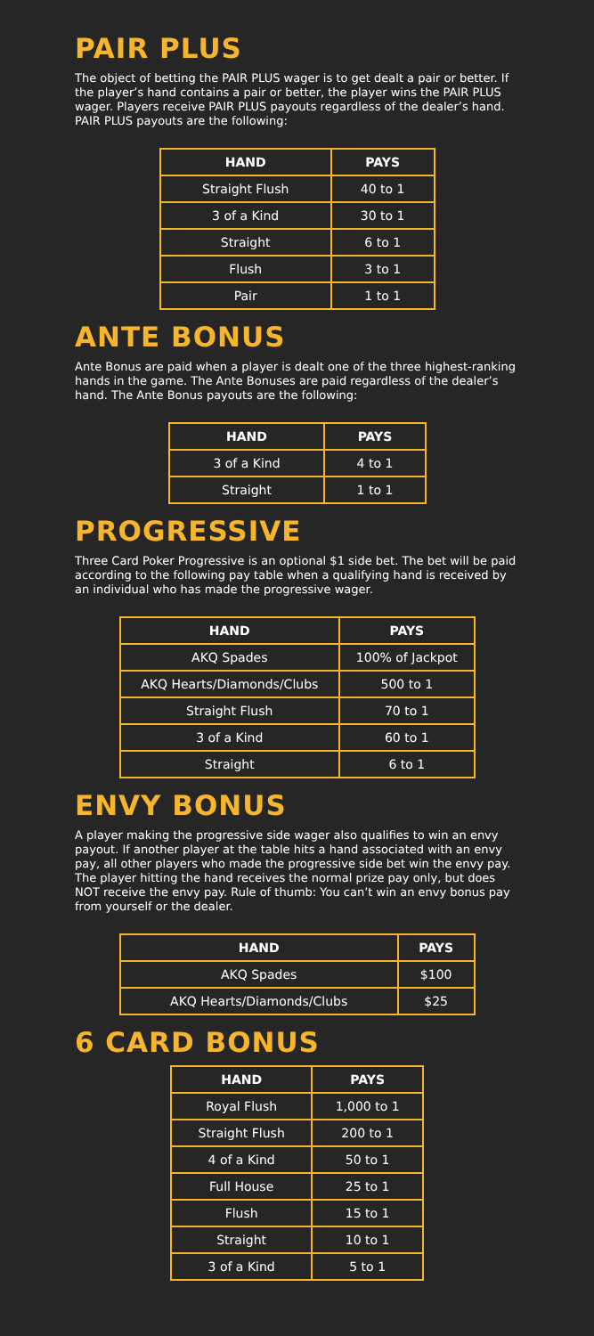PAIR PLUS
The object of betting the PAIR PLUS wager is to get dealt a pair or better. If the player’s hand contains a pair or better, the player wins the PAIR PLUS wager. Players receive PAIR PLUS payouts regardless of the dealer’s hand. PAIR PLUS payouts are the following:
| HAND | PAYS |
| --- | --- |
| Straight Flush | 40 to 1 |
| 3 of a Kind | 30 to 1 |
| Straight | 6 to 1 |
| Flush | 3 to 1 |
| Pair | 1 to 1 |
ANTE BONUS
Ante Bonus are paid when a player is dealt one of the three highest-ranking hands in the game. The Ante Bonuses are paid regardless of the dealer’s hand. The Ante Bonus payouts are the following:
| HAND | PAYS |
| --- | --- |
| 3 of a Kind | 4 to 1 |
| Straight | 1 to 1 |
PROGRESSIVE
Three Card Poker Progressive is an optional $1 side bet. The bet will be paid according to the following pay table when a qualifying hand is received by an individual who has made the progressive wager.
| HAND | PAYS |
| --- | --- |
| AKQ Spades | 100% of Jackpot |
| AKQ Hearts/Diamonds/Clubs | 500 to 1 |
| Straight Flush | 70 to 1 |
| 3 of a Kind | 60 to 1 |
| Straight | 6 to 1 |
ENVY BONUS
A player making the progressive side wager also qualifies to win an envy payout. If another player at the table hits a hand associated with an envy pay, all other players who made the progressive side bet win the envy pay. The player hitting the hand receives the normal prize pay only, but does NOT receive the envy pay. Rule of thumb: You can’t win an envy bonus pay from yourself or the dealer.
| HAND | PAYS |
| --- | --- |
| AKQ Spades | $100 |
| AKQ Hearts/Diamonds/Clubs | $25 |
6 CARD BONUS
| HAND | PAYS |
| --- | --- |
| Royal Flush | 1,000 to 1 |
| Straight Flush | 200 to 1 |
| 4 of a Kind | 50 to 1 |
| Full House | 25 to 1 |
| Flush | 15 to 1 |
| Straight | 10 to 1 |
| 3 of a Kind | 5 to 1 |